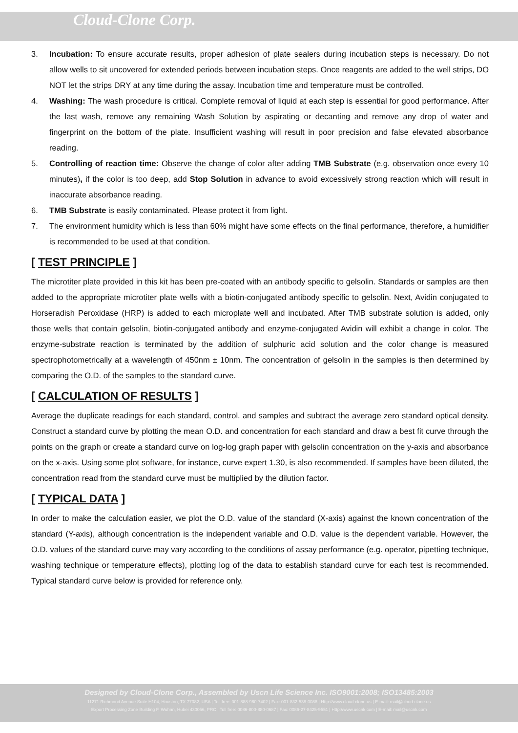Cloud-Clone Corp.
3. Incubation: To ensure accurate results, proper adhesion of plate sealers during incubation steps is necessary. Do not allow wells to sit uncovered for extended periods between incubation steps. Once reagents are added to the well strips, DO NOT let the strips DRY at any time during the assay. Incubation time and temperature must be controlled.
4. Washing: The wash procedure is critical. Complete removal of liquid at each step is essential for good performance. After the last wash, remove any remaining Wash Solution by aspirating or decanting and remove any drop of water and fingerprint on the bottom of the plate. Insufficient washing will result in poor precision and false elevated absorbance reading.
5. Controlling of reaction time: Observe the change of color after adding TMB Substrate (e.g. observation once every 10 minutes), if the color is too deep, add Stop Solution in advance to avoid excessively strong reaction which will result in inaccurate absorbance reading.
6. TMB Substrate is easily contaminated. Please protect it from light.
7. The environment humidity which is less than 60% might have some effects on the final performance, therefore, a humidifier is recommended to be used at that condition.
[ TEST PRINCIPLE ]
The microtiter plate provided in this kit has been pre-coated with an antibody specific to gelsolin. Standards or samples are then added to the appropriate microtiter plate wells with a biotin-conjugated antibody specific to gelsolin. Next, Avidin conjugated to Horseradish Peroxidase (HRP) is added to each microplate well and incubated. After TMB substrate solution is added, only those wells that contain gelsolin, biotin-conjugated antibody and enzyme-conjugated Avidin will exhibit a change in color. The enzyme-substrate reaction is terminated by the addition of sulphuric acid solution and the color change is measured spectrophotometrically at a wavelength of 450nm ± 10nm. The concentration of gelsolin in the samples is then determined by comparing the O.D. of the samples to the standard curve.
[ CALCULATION OF RESULTS ]
Average the duplicate readings for each standard, control, and samples and subtract the average zero standard optical density. Construct a standard curve by plotting the mean O.D. and concentration for each standard and draw a best fit curve through the points on the graph or create a standard curve on log-log graph paper with gelsolin concentration on the y-axis and absorbance on the x-axis. Using some plot software, for instance, curve expert 1.30, is also recommended. If samples have been diluted, the concentration read from the standard curve must be multiplied by the dilution factor.
[ TYPICAL DATA ]
In order to make the calculation easier, we plot the O.D. value of the standard (X-axis) against the known concentration of the standard (Y-axis), although concentration is the independent variable and O.D. value is the dependent variable. However, the O.D. values of the standard curve may vary according to the conditions of assay performance (e.g. operator, pipetting technique, washing technique or temperature effects), plotting log of the data to establish standard curve for each test is recommended. Typical standard curve below is provided for reference only.
Designed by Cloud-Clone Corp., Assembled by Uscn Life Science Inc. ISO9001:2008; ISO13485:2003
11271 Richmond Avenue Suite H104, Houston, TX 77082, USA | Toll free: 001-888-960-7402 | Fax: 001-832-538-0088 | Http://www.cloud-clone.us | E-mail: mail@cloud-clone.us
Export Processing Zone Building F, Wuhan, Hubei 430056, PRC | Toll free: 0086-800-880-0687 | Fax: 0086-27-8425-9551 | Http://www.uscnk.com | E-mail: mail@uscnk.com